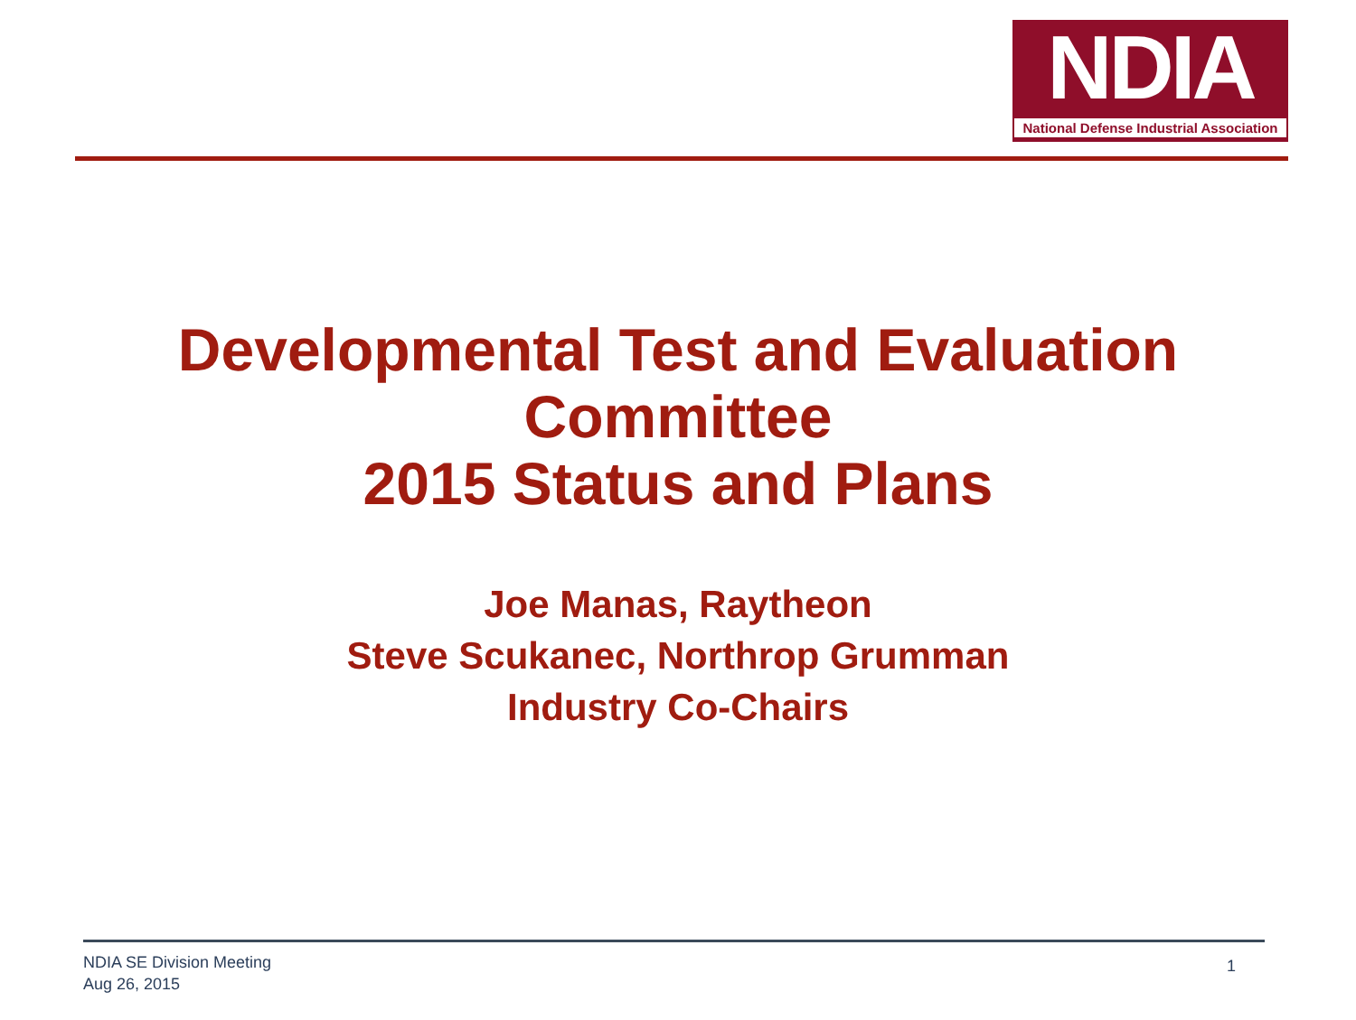NDIA
National Defense Industrial Association
Developmental Test and Evaluation
Committee
2015 Status and Plans
Joe Manas, Raytheon
Steve Scukanec, Northrop Grumman
Industry Co-Chairs
NDIA SE Division Meeting
Aug 26, 2015
1